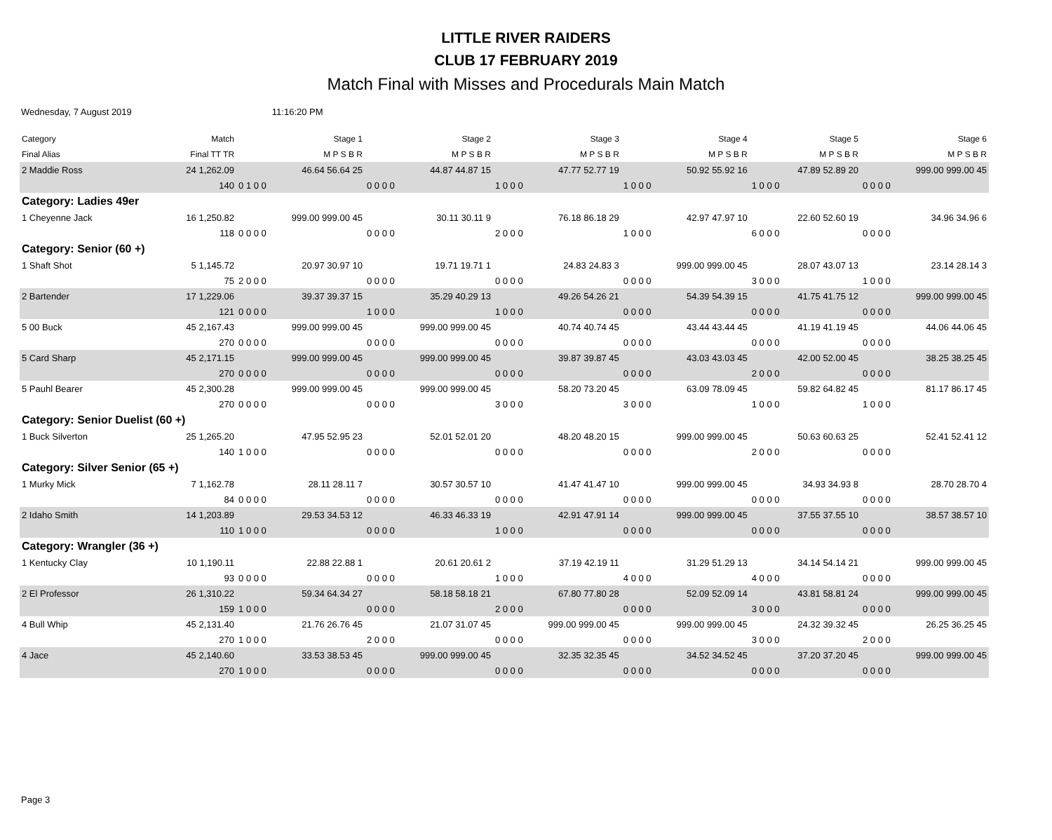LITTLE RIVER RAIDERS
CLUB 17 FEBRUARY 2019
Match Final with Misses and Procedurals Main Match
Wednesday, 7 August 2019 11:16:20 PM
| Category | Match | Stage 1 | Stage 2 | Stage 3 | Stage 4 | Stage 5 | Stage 6 |
| --- | --- | --- | --- | --- | --- | --- | --- |
| Final Alias | Final TT TR | M P S B R | M P S B R | M P S B R | M P S B R | M P S B R | M P S B R |
| 2 Maddie Ross | 24 1,262.09 | 46.64 56.64 25 | 44.87 44.87 15 | 47.77 52.77 19 | 50.92 55.92 16 | 47.89 52.89 20 | 999.00 999.00 45 |
| | 140 | 0 1 0 0 | 0 0 0 0 | 1 0 0 0 | 1 0 0 0 | 1 0 0 0 | 0 0 0 0 |
| Category: Ladies 49er | | | | | | | |
| 1 Cheyenne Jack | 16 1,250.82 | 999.00 999.00 45 | 30.11 30.11 9 | 76.18 86.18 29 | 42.97 47.97 10 | 22.60 52.60 19 | 34.96 34.96 6 |
| | 118 | 0 0 0 0 | 0 0 0 0 | 2 0 0 0 | 1 0 0 0 | 6 0 0 0 | 0 0 0 0 |
| Category: Senior (60 +) | | | | | | | |
| 1 Shaft Shot | 5 1,145.72 | 20.97 30.97 10 | 19.71 19.71 1 | 24.83 24.83 3 | 999.00 999.00 45 | 28.07 43.07 13 | 23.14 28.14 3 |
| | 75 | 2 0 0 0 | 0 0 0 0 | 0 0 0 0 | 0 0 0 0 | 3 0 0 0 | 1 0 0 0 |
| 2 Bartender | 17 1,229.06 | 39.37 39.37 15 | 35.29 40.29 13 | 49.26 54.26 21 | 54.39 54.39 15 | 41.75 41.75 12 | 999.00 999.00 45 |
| | 121 | 0 0 0 0 | 1 0 0 0 | 1 0 0 0 | 0 0 0 0 | 0 0 0 0 | 0 0 0 0 |
| 5 00 Buck | 45 2,167.43 | 999.00 999.00 45 | 999.00 999.00 45 | 40.74 40.74 45 | 43.44 43.44 45 | 41.19 41.19 45 | 44.06 44.06 45 |
| | 270 | 0 0 0 0 | 0 0 0 0 | 0 0 0 0 | 0 0 0 0 | 0 0 0 0 | 0 0 0 0 |
| 5 Card Sharp | 45 2,171.15 | 999.00 999.00 45 | 999.00 999.00 45 | 39.87 39.87 45 | 43.03 43.03 45 | 42.00 52.00 45 | 38.25 38.25 45 |
| | 270 | 0 0 0 0 | 0 0 0 0 | 0 0 0 0 | 0 0 0 0 | 2 0 0 0 | 0 0 0 0 |
| 5 Pauhl Bearer | 45 2,300.28 | 999.00 999.00 45 | 999.00 999.00 45 | 58.20 73.20 45 | 63.09 78.09 45 | 59.82 64.82 45 | 81.17 86.17 45 |
| | 270 | 0 0 0 0 | 0 0 0 0 | 3 0 0 0 | 3 0 0 0 | 1 0 0 0 | 1 0 0 0 |
| Category: Senior Duelist (60 +) | | | | | | | |
| 1 Buck Silverton | 25 1,265.20 | 47.95 52.95 23 | 52.01 52.01 20 | 48.20 48.20 15 | 999.00 999.00 45 | 50.63 60.63 25 | 52.41 52.41 12 |
| | 140 | 1 0 0 0 | 0 0 0 0 | 0 0 0 0 | 0 0 0 0 | 2 0 0 0 | 0 0 0 0 |
| Category: Silver Senior (65 +) | | | | | | | |
| 1 Murky Mick | 7 1,162.78 | 28.11 28.11 7 | 30.57 30.57 10 | 41.47 41.47 10 | 999.00 999.00 45 | 34.93 34.93 8 | 28.70 28.70 4 |
| | 84 | 0 0 0 0 | 0 0 0 0 | 0 0 0 0 | 0 0 0 0 | 0 0 0 0 | 0 0 0 0 |
| 2 Idaho Smith | 14 1,203.89 | 29.53 34.53 12 | 46.33 46.33 19 | 42.91 47.91 14 | 999.00 999.00 45 | 37.55 37.55 10 | 38.57 38.57 10 |
| | 110 | 1 0 0 0 | 0 0 0 0 | 1 0 0 0 | 0 0 0 0 | 0 0 0 0 | 0 0 0 0 |
| Category: Wrangler (36 +) | | | | | | | |
| 1 Kentucky Clay | 10 1,190.11 | 22.88 22.88 1 | 20.61 20.61 2 | 37.19 42.19 11 | 31.29 51.29 13 | 34.14 54.14 21 | 999.00 999.00 45 |
| | 93 | 0 0 0 0 | 0 0 0 0 | 1 0 0 0 | 4 0 0 0 | 4 0 0 0 | 0 0 0 0 |
| 2 El Professor | 26 1,310.22 | 59.34 64.34 27 | 58.18 58.18 21 | 67.80 77.80 28 | 52.09 52.09 14 | 43.81 58.81 24 | 999.00 999.00 45 |
| | 159 | 1 0 0 0 | 0 0 0 0 | 2 0 0 0 | 0 0 0 0 | 3 0 0 0 | 0 0 0 0 |
| 4 Bull Whip | 45 2,131.40 | 21.76 26.76 45 | 21.07 31.07 45 | 999.00 999.00 45 | 999.00 999.00 45 | 24.32 39.32 45 | 26.25 36.25 45 |
| | 270 | 1 0 0 0 | 2 0 0 0 | 0 0 0 0 | 0 0 0 0 | 3 0 0 0 | 2 0 0 0 |
| 4 Jace | 45 2,140.60 | 33.53 38.53 45 | 999.00 999.00 45 | 32.35 32.35 45 | 34.52 34.52 45 | 37.20 37.20 45 | 999.00 999.00 45 |
| | 270 | 1 0 0 0 | 0 0 0 0 | 0 0 0 0 | 0 0 0 0 | 0 0 0 0 | 0 0 0 0 |
Page 3